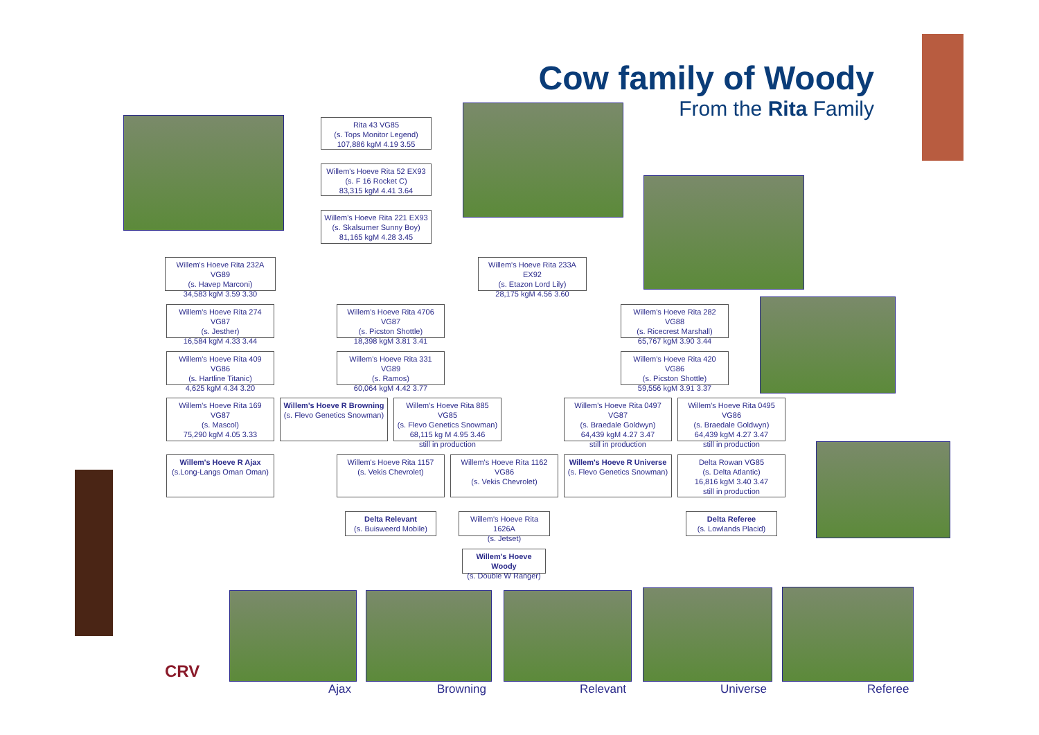Cow family of Woody
From the Rita Family
Rita 43 VG85
(s. Tops Monitor Legend)
107,886 kgM 4.19 3.55
Willem's Hoeve Rita 52 EX93
(s. F 16 Rocket C)
83,315 kgM 4.41 3.64
Willem's Hoeve Rita 221 EX93
(s. Skalsumer Sunny Boy)
81,165 kgM 4.28 3.45
Willem's Hoeve Rita 232A VG89
(s. Havep Marconi)
34,583 kgM 3.59 3.30
Willem's Hoeve Rita 233A EX92
(s. Etazon Lord Lily)
28,175 kgM 4.56 3.60
Willem's Hoeve Rita 274 VG87
(s. Jesther)
16,584 kgM 4.33 3.44
Willem's Hoeve Rita 4706 VG87
(s. Picston Shottle)
18,398 kgM 3.81 3.41
Willem's Hoeve Rita 282 VG88
(s. Ricecrest Marshall)
65,767 kgM 3.90 3.44
Willem's Hoeve Rita 409 VG86
(s. Hartline Titanic)
4,625 kgM 4.34 3.20
Willem's Hoeve Rita 331 VG89
(s. Ramos)
60,064 kgM 4.42 3.77
Willem's Hoeve Rita 420 VG86
(s. Picston Shottle)
59,556 kgM 3.91 3.37
Willem's Hoeve Rita 169 VG87
(s. Mascol)
75,290 kgM 4.05 3.33
Willem's Hoeve R Browning
(s. Flevo Genetics Snowman)
Willem's Hoeve Rita 885 VG85
(s. Flevo Genetics Snowman)
68,115 kg M 4.95 3.46
still in production
Willem's Hoeve Rita 0497 VG87
(s. Braedale Goldwyn)
64,439 kgM 4.27 3.47
still in production
Willem's Hoeve Rita 0495 VG86
(s. Braedale Goldwyn)
64,439 kgM 4.27 3.47
still in production
Willem's Hoeve R Ajax
(s.Long-Langs Oman Oman)
Willem's Hoeve Rita 1157
(s. Vekis Chevrolet)
Willem's Hoeve Rita 1162 VG86
(s. Vekis Chevrolet)
Willem's Hoeve R Universe
(s. Flevo Genetics Snowman)
Delta Rowan VG85
(s. Delta Atlantic)
16,816 kgM 3.40 3.47
still in production
Delta Relevant
(s. Buisweerd Mobile)
Willem's Hoeve Rita 1626A
(s. Jetset)
Delta Referee
(s. Lowlands Placid)
Willem's Hoeve Woody
(s. Double W Ranger)
CRV
Ajax Browning Relevant Universe Referee